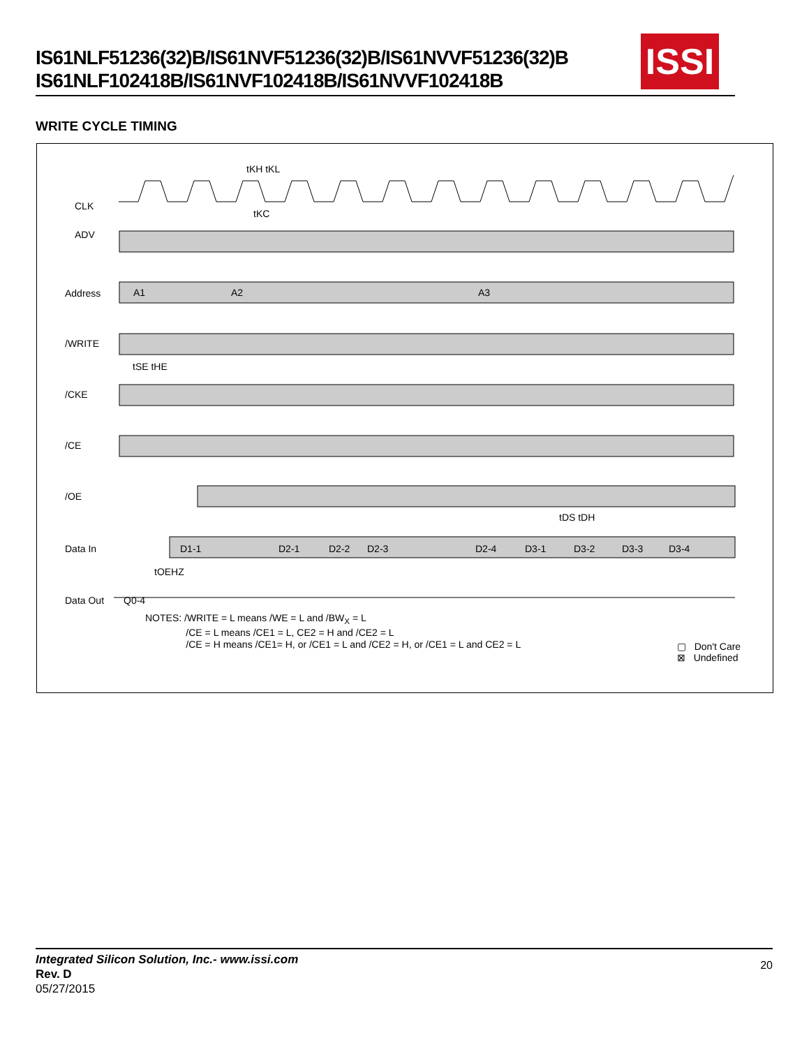IS61NLF51236(32)B/IS61NVF51236(32)B/IS61NVVF51236(32)B
IS61NLF102418B/IS61NVF102418B/IS61NVVF102418B
ISSI
WRITE CYCLE TIMING
CLK
ADV
Address
/WRITE
/CKE
/CE
/OE
Data In
Data Out
tKH tKL
tKC
tSE tHE
tDS tDH
tOEHZ
A1 A2 A3
D1-1 D2-1 D2-2 D2-3 D2-4 D3-1 D3-2 D3-3 D3-4
Q0-4
NOTES: /WRITE = L means /WE = L and /BW<sub>X</sub> = L
/CE = L means /CE1 = L, CE2 = H and /CE2 = L
/CE = H means /CE1= H, or /CE1 = L and /CE2 = H, or /CE1 = L and CE2 = L
▢ Don't Care
⊠ Undefined
Integrated Silicon Solution, Inc.- www.issi.com
Rev. D
05/27/2015
20